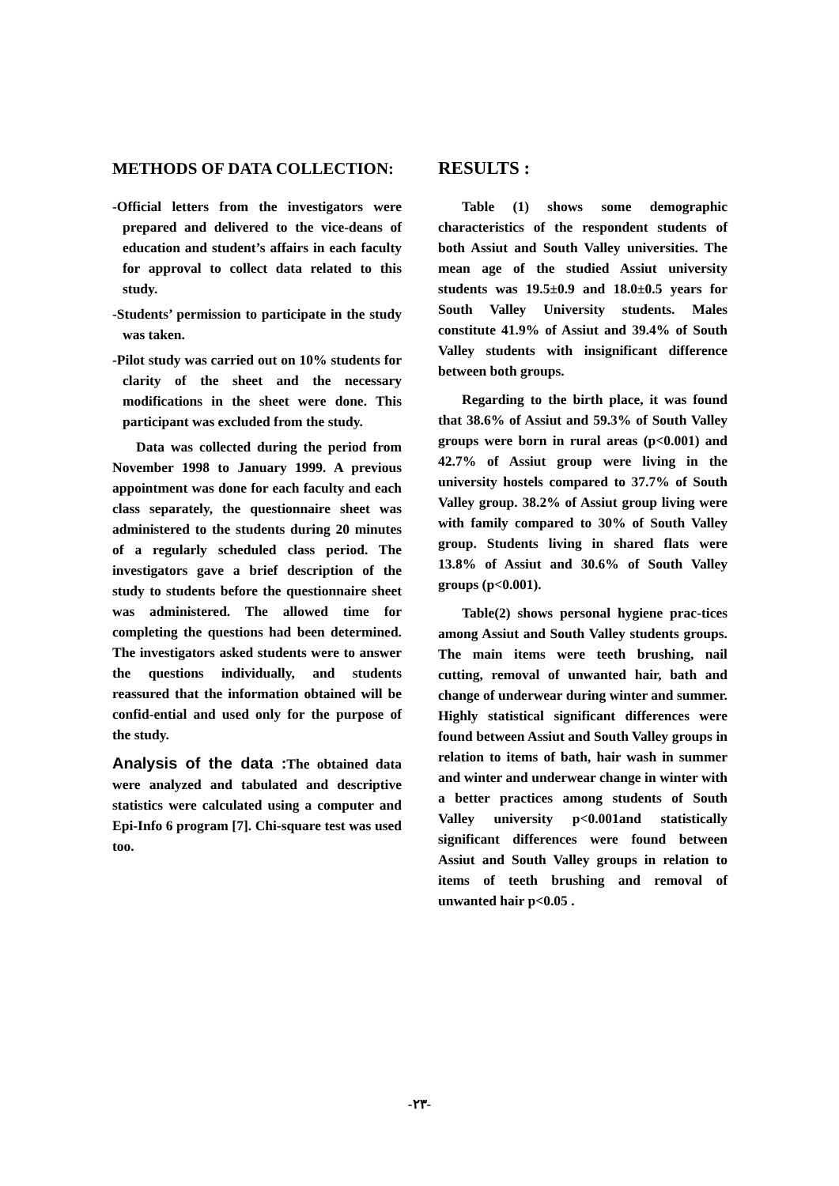METHODS OF DATA COLLECTION:
-Official letters from the investigators were prepared and delivered to the vice-deans of education and student’s affairs in each faculty for approval to collect data related to this study.
-Students’ permission to participate in the study was taken.
-Pilot study was carried out on 10% students for clarity of the sheet and the necessary modifications in the sheet were done. This participant was excluded from the study.
Data was collected during the period from November 1998 to January 1999. A previous appointment was done for each faculty and each class separately, the questionnaire sheet was administered to the students during 20 minutes of a regularly scheduled class period. The investigators gave a brief description of the study to students before the questionnaire sheet was administered. The allowed time for completing the questions had been determined. The investigators asked students were to answer the questions individually, and students reassured that the information obtained will be confid-ential and used only for the purpose of the study.
Analysis of the data : The obtained data were analyzed and tabulated and descriptive statistics were calculated using a computer and Epi-Info 6 program [7]. Chi-square test was used too.
RESULTS :
Table (1) shows some demographic characteristics of the respondent students of both Assiut and South Valley universities. The mean age of the studied Assiut university students was 19.5±0.9 and 18.0±0.5 years for South Valley University students. Males constitute 41.9% of Assiut and 39.4% of South Valley students with insignificant difference between both groups.
Regarding to the birth place, it was found that 38.6% of Assiut and 59.3% of South Valley groups were born in rural areas (p<0.001) and 42.7% of Assiut group were living in the university hostels compared to 37.7% of South Valley group. 38.2% of Assiut group living were with family compared to 30% of South Valley group. Students living in shared flats were 13.8% of Assiut and 30.6% of South Valley groups (p<0.001).
Table(2) shows personal hygiene prac-tices among Assiut and South Valley students groups. The main items were teeth brushing, nail cutting, removal of unwanted hair, bath and change of underwear during winter and summer. Highly statistical significant differences were found between Assiut and South Valley groups in relation to items of bath, hair wash in summer and winter and underwear change in winter with a better practices among students of South Valley university p<0.001and statistically significant differences were found between Assiut and South Valley groups in relation to items of teeth brushing and removal of unwanted hair p<0.05 .
-٢٣-